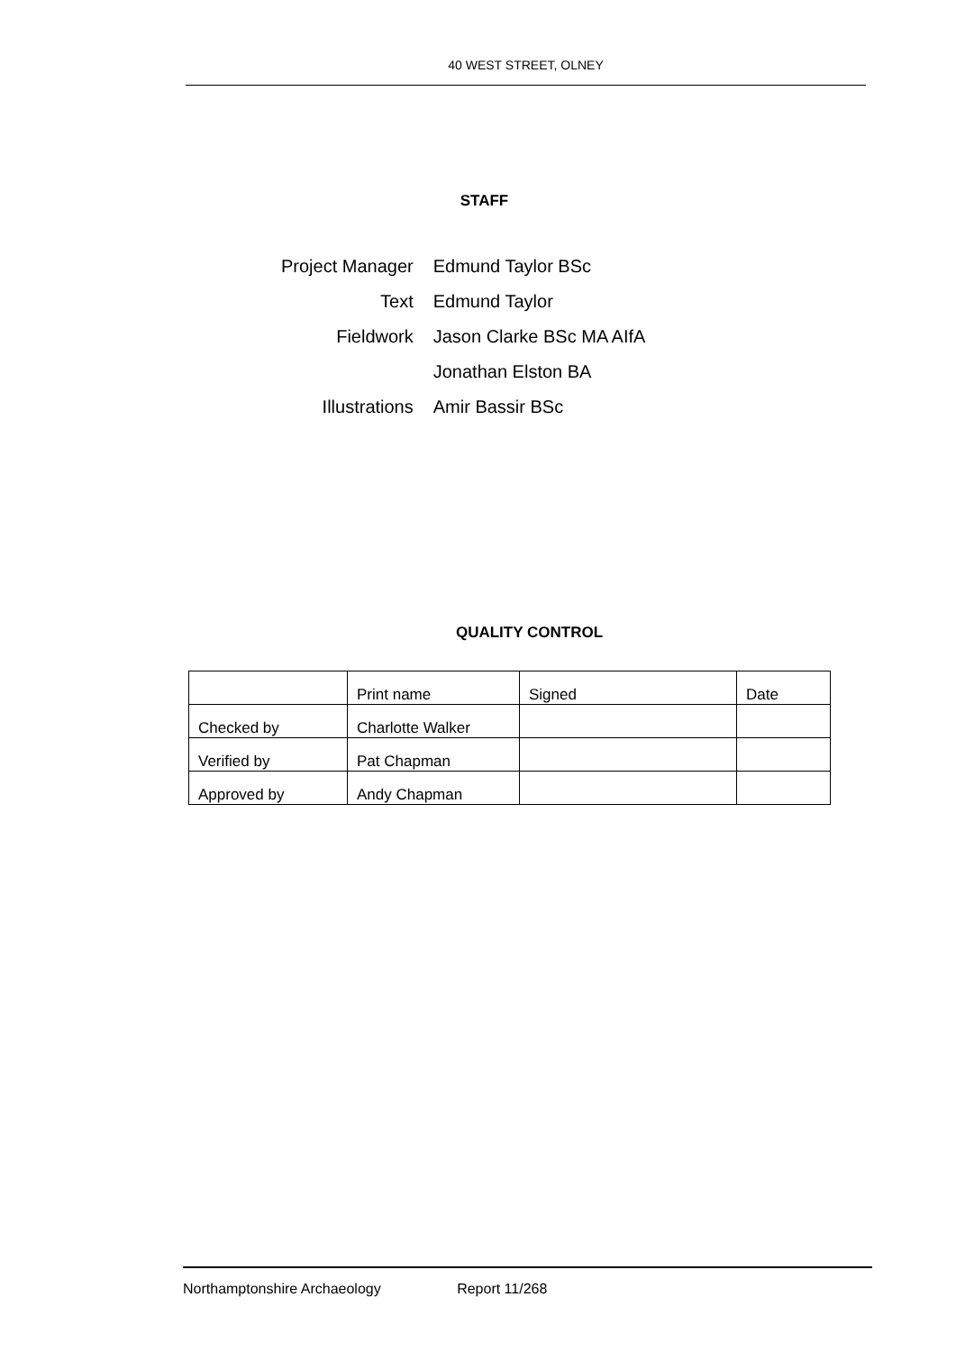40 WEST STREET, OLNEY
STAFF
| Project Manager | Edmund Taylor BSc |
| Text | Edmund Taylor |
| Fieldwork | Jason Clarke BSc MA AIfA |
| | Jonathan Elston BA |
| Illustrations | Amir Bassir BSc |
QUALITY CONTROL
| | Print name | Signed | Date |
| Checked by | Charlotte Walker | | |
| Verified by | Pat Chapman | | |
| Approved by | Andy Chapman | | |
Northamptonshire Archaeology Report 11/268